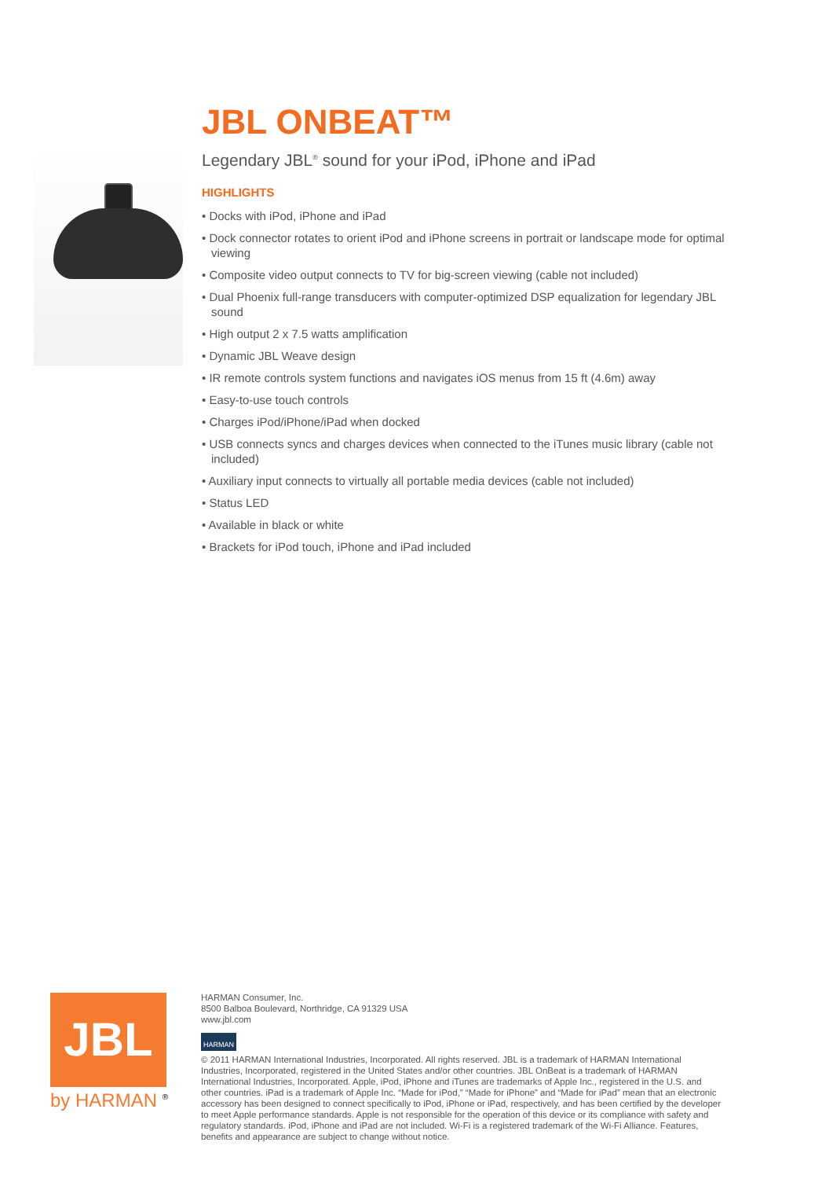JBL ONBEAT™
Legendary JBL<sup>®</sup> sound for your iPod, iPhone and iPad
HIGHLIGHTS
• Docks with iPod, iPhone and iPad
• Dock connector rotates to orient iPod and iPhone screens in portrait or landscape mode for optimal viewing
• Composite video output connects to TV for big-screen viewing (cable not included)
• Dual Phoenix full-range transducers with computer-optimized DSP equalization for legendary JBL sound
• High output 2 x 7.5 watts amplification
• Dynamic JBL Weave design
• IR remote controls system functions and navigates iOS menus from 15 ft (4.6m) away
• Easy-to-use touch controls
• Charges iPod/iPhone/iPad when docked
• USB connects syncs and charges devices when connected to the iTunes music library (cable not included)
• Auxiliary input connects to virtually all portable media devices (cable not included)
• Status LED
• Available in black or white
• Brackets for iPod touch, iPhone and iPad included
JBL
by HARMAN <sup>®</sup>
HARMAN Consumer, Inc.
8500 Balboa Boulevard, Northridge, CA 91329 USA
www.jbl.com
HARMAN
© 2011 HARMAN International Industries, Incorporated. All rights reserved. JBL is a trademark of HARMAN International Industries, Incorporated, registered in the United States and/or other countries. JBL OnBeat is a trademark of HARMAN International Industries, Incorporated. Apple, iPod, iPhone and iTunes are trademarks of Apple Inc., registered in the U.S. and other countries. iPad is a trademark of Apple Inc. “Made for iPod,” “Made for iPhone” and “Made for iPad” mean that an electronic accessory has been designed to connect specifically to iPod, iPhone or iPad, respectively, and has been certified by the developer to meet Apple performance standards. Apple is not responsible for the operation of this device or its compliance with safety and regulatory standards. iPod, iPhone and iPad are not included. Wi-Fi is a registered trademark of the Wi-Fi Alliance. Features, benefits and appearance are subject to change without notice.